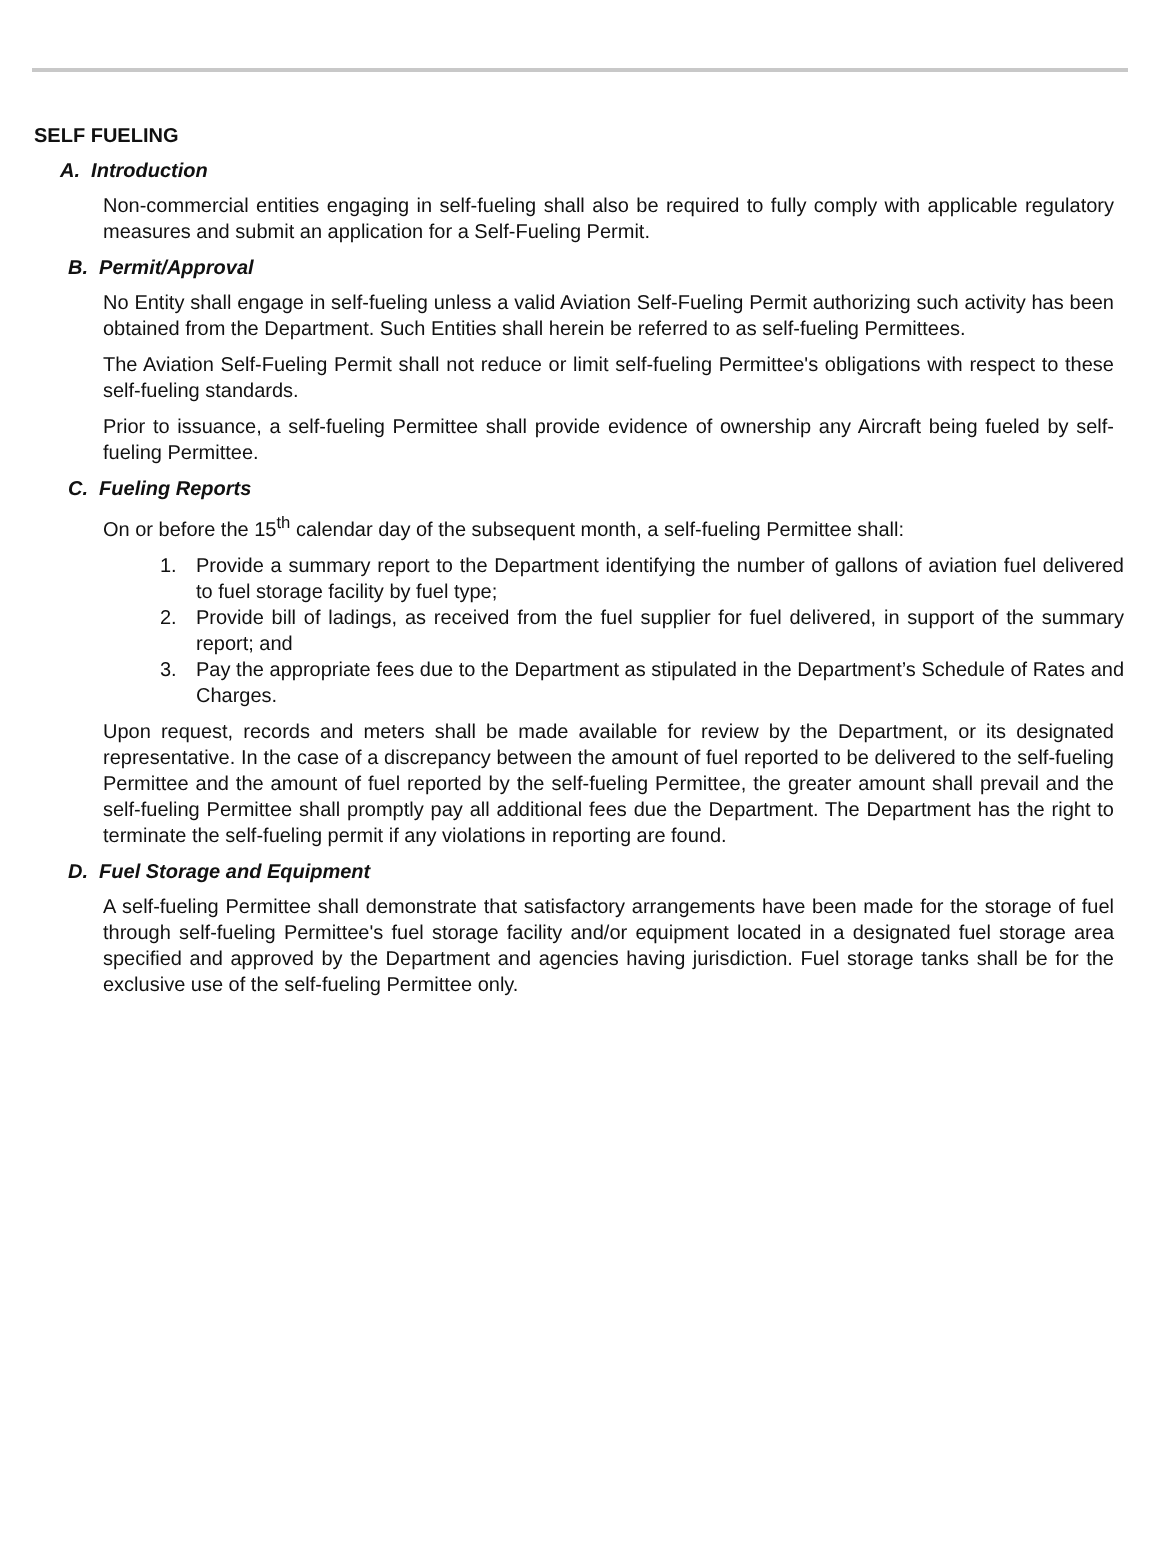SELF FUELING
A. Introduction
Non-commercial entities engaging in self-fueling shall also be required to fully comply with applicable regulatory measures and submit an application for a Self-Fueling Permit.
B. Permit/Approval
No Entity shall engage in self-fueling unless a valid Aviation Self-Fueling Permit authorizing such activity has been obtained from the Department. Such Entities shall herein be referred to as self-fueling Permittees.
The Aviation Self-Fueling Permit shall not reduce or limit self-fueling Permittee's obligations with respect to these self-fueling standards.
Prior to issuance, a self-fueling Permittee shall provide evidence of ownership any Aircraft being fueled by self-fueling Permittee.
C. Fueling Reports
On or before the 15<sup>th</sup> calendar day of the subsequent month, a self-fueling Permittee shall:
1. Provide a summary report to the Department identifying the number of gallons of aviation fuel delivered to fuel storage facility by fuel type;
2. Provide bill of ladings, as received from the fuel supplier for fuel delivered, in support of the summary report; and
3. Pay the appropriate fees due to the Department as stipulated in the Department’s Schedule of Rates and Charges.
Upon request, records and meters shall be made available for review by the Department, or its designated representative. In the case of a discrepancy between the amount of fuel reported to be delivered to the self-fueling Permittee and the amount of fuel reported by the self-fueling Permittee, the greater amount shall prevail and the self-fueling Permittee shall promptly pay all additional fees due the Department. The Department has the right to terminate the self-fueling permit if any violations in reporting are found.
D. Fuel Storage and Equipment
A self-fueling Permittee shall demonstrate that satisfactory arrangements have been made for the storage of fuel through self-fueling Permittee's fuel storage facility and/or equipment located in a designated fuel storage area specified and approved by the Department and agencies having jurisdiction. Fuel storage tanks shall be for the exclusive use of the self-fueling Permittee only.